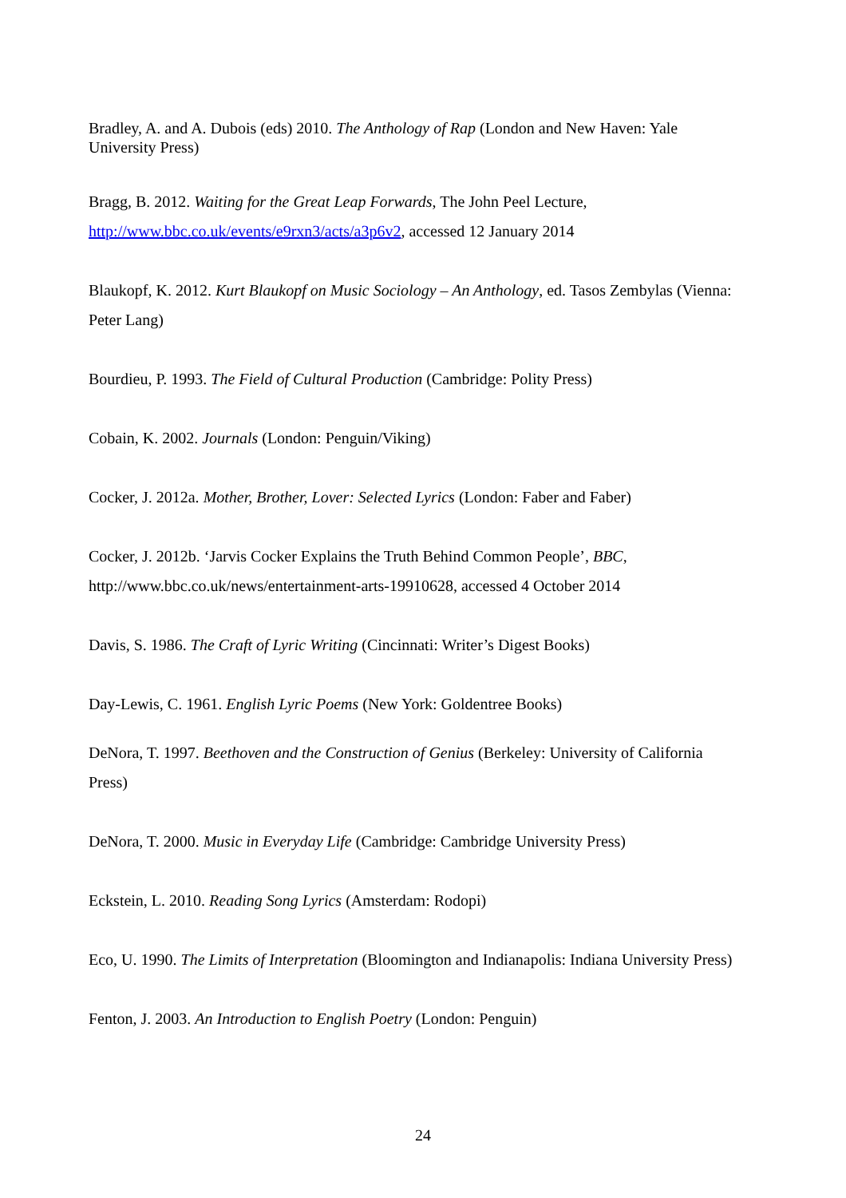Bradley, A. and A. Dubois (eds) 2010. The Anthology of Rap (London and New Haven: Yale University Press)
Bragg, B. 2012. Waiting for the Great Leap Forwards, The John Peel Lecture, http://www.bbc.co.uk/events/e9rxn3/acts/a3p6v2, accessed 12 January 2014
Blaukopf, K. 2012. Kurt Blaukopf on Music Sociology – An Anthology, ed. Tasos Zembylas (Vienna: Peter Lang)
Bourdieu, P. 1993. The Field of Cultural Production (Cambridge: Polity Press)
Cobain, K. 2002. Journals (London: Penguin/Viking)
Cocker, J. 2012a. Mother, Brother, Lover: Selected Lyrics (London: Faber and Faber)
Cocker, J. 2012b. ‘Jarvis Cocker Explains the Truth Behind Common People’, BBC, http://www.bbc.co.uk/news/entertainment-arts-19910628, accessed 4 October 2014
Davis, S. 1986. The Craft of Lyric Writing (Cincinnati: Writer’s Digest Books)
Day-Lewis, C. 1961. English Lyric Poems (New York: Goldentree Books)
DeNora, T. 1997. Beethoven and the Construction of Genius (Berkeley: University of California Press)
DeNora, T. 2000. Music in Everyday Life (Cambridge: Cambridge University Press)
Eckstein, L. 2010. Reading Song Lyrics (Amsterdam: Rodopi)
Eco, U. 1990. The Limits of Interpretation (Bloomington and Indianapolis: Indiana University Press)
Fenton, J. 2003. An Introduction to English Poetry (London: Penguin)
24